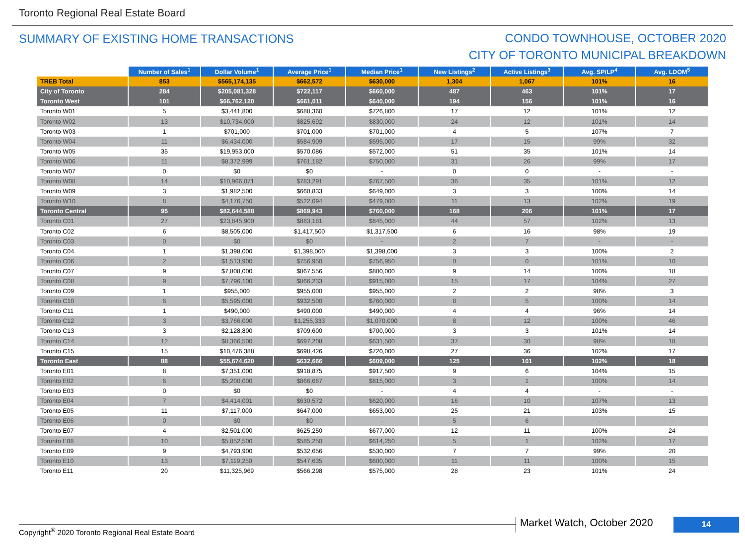Toronto Regional Real Estate Board
SUMMARY OF EXISTING HOME TRANSACTIONS
CONDO TOWNHOUSE, OCTOBER 2020
CITY OF TORONTO MUNICIPAL BREAKDOWN
| | Number of Sales<sup>1</sup> | Dollar Volume<sup>1</sup> | Average Price<sup>1</sup> | Median Price<sup>1</sup> | New Listings<sup>2</sup> | Active Listings<sup>3</sup> | Avg. SP/LP<sup>4</sup> | Avg. LDOM<sup>5</sup> |
| --- | --- | --- | --- | --- | --- | --- | --- | --- |
| TREB Total | 853 | $565,174,135 | $662,572 | $630,000 | 1,304 | 1,067 | 101% | 16 |
| City of Toronto | 284 | $205,081,328 | $722,117 | $660,000 | 487 | 463 | 101% | 17 |
| Toronto West | 101 | $66,762,120 | $661,011 | $640,000 | 194 | 156 | 101% | 16 |
| Toronto W01 | 5 | $3,441,800 | $688,360 | $726,800 | 17 | 12 | 101% | 12 |
| Toronto W02 | 13 | $10,734,000 | $825,692 | $830,000 | 24 | 12 | 101% | 14 |
| Toronto W03 | 1 | $701,000 | $701,000 | $701,000 | 4 | 5 | 107% | 7 |
| Toronto W04 | 11 | $6,434,000 | $584,909 | $595,000 | 17 | 15 | 99% | 32 |
| Toronto W05 | 35 | $19,953,000 | $570,086 | $572,000 | 51 | 35 | 101% | 14 |
| Toronto W06 | 11 | $8,372,999 | $761,182 | $750,000 | 31 | 26 | 99% | 17 |
| Toronto W07 | 0 | $0 | $0 | - | 0 | 0 | - | - |
| Toronto W08 | 14 | $10,966,071 | $783,291 | $767,500 | 36 | 35 | 101% | 12 |
| Toronto W09 | 3 | $1,982,500 | $660,833 | $649,000 | 3 | 3 | 100% | 14 |
| Toronto W10 | 8 | $4,176,750 | $522,094 | $479,000 | 11 | 13 | 102% | 19 |
| Toronto Central | 95 | $82,644,588 | $869,943 | $760,000 | 168 | 206 | 101% | 17 |
| Toronto C01 | 27 | $23,845,900 | $883,181 | $845,000 | 44 | 57 | 102% | 13 |
| Toronto C02 | 6 | $8,505,000 | $1,417,500 | $1,317,500 | 6 | 16 | 98% | 19 |
| Toronto C03 | 0 | $0 | $0 | - | 2 | 7 | - | - |
| Toronto C04 | 1 | $1,398,000 | $1,398,000 | $1,398,000 | 3 | 3 | 100% | 2 |
| Toronto C06 | 2 | $1,513,900 | $756,950 | $756,950 | 0 | 0 | 101% | 10 |
| Toronto C07 | 9 | $7,808,000 | $867,556 | $800,000 | 9 | 14 | 100% | 18 |
| Toronto C08 | 9 | $7,796,100 | $866,233 | $915,000 | 15 | 17 | 104% | 27 |
| Toronto C09 | 1 | $955,000 | $955,000 | $955,000 | 2 | 2 | 98% | 3 |
| Toronto C10 | 6 | $5,595,000 | $932,500 | $760,000 | 8 | 5 | 100% | 14 |
| Toronto C11 | 1 | $490,000 | $490,000 | $490,000 | 4 | 4 | 96% | 14 |
| Toronto C12 | 3 | $3,766,000 | $1,255,333 | $1,070,000 | 8 | 12 | 100% | 46 |
| Toronto C13 | 3 | $2,128,800 | $709,600 | $700,000 | 3 | 3 | 101% | 14 |
| Toronto C14 | 12 | $8,366,500 | $697,208 | $631,500 | 37 | 30 | 98% | 18 |
| Toronto C15 | 15 | $10,476,388 | $698,426 | $720,000 | 27 | 36 | 102% | 17 |
| Toronto East | 88 | $55,674,620 | $632,666 | $609,000 | 125 | 101 | 102% | 18 |
| Toronto E01 | 8 | $7,351,000 | $918,875 | $917,500 | 9 | 6 | 104% | 15 |
| Toronto E02 | 6 | $5,200,000 | $866,667 | $815,000 | 3 | 1 | 100% | 14 |
| Toronto E03 | 0 | $0 | $0 | - | 4 | 4 | - | - |
| Toronto E04 | 7 | $4,414,001 | $630,572 | $620,000 | 16 | 10 | 107% | 13 |
| Toronto E05 | 11 | $7,117,000 | $647,000 | $653,000 | 25 | 21 | 103% | 15 |
| Toronto E06 | 0 | $0 | $0 | - | 5 | 6 | - | - |
| Toronto E07 | 4 | $2,501,000 | $625,250 | $677,000 | 12 | 11 | 100% | 24 |
| Toronto E08 | 10 | $5,852,500 | $585,250 | $614,250 | 5 | 1 | 102% | 17 |
| Toronto E09 | 9 | $4,793,900 | $532,656 | $530,000 | 7 | 7 | 99% | 20 |
| Toronto E10 | 13 | $7,119,250 | $547,635 | $600,000 | 11 | 11 | 100% | 15 |
| Toronto E11 | 20 | $11,325,969 | $566,298 | $575,000 | 28 | 23 | 101% | 24 |
Copyright<sup>®</sup> 2020 Toronto Regional Real Estate Board
Market Watch, October 2020 14